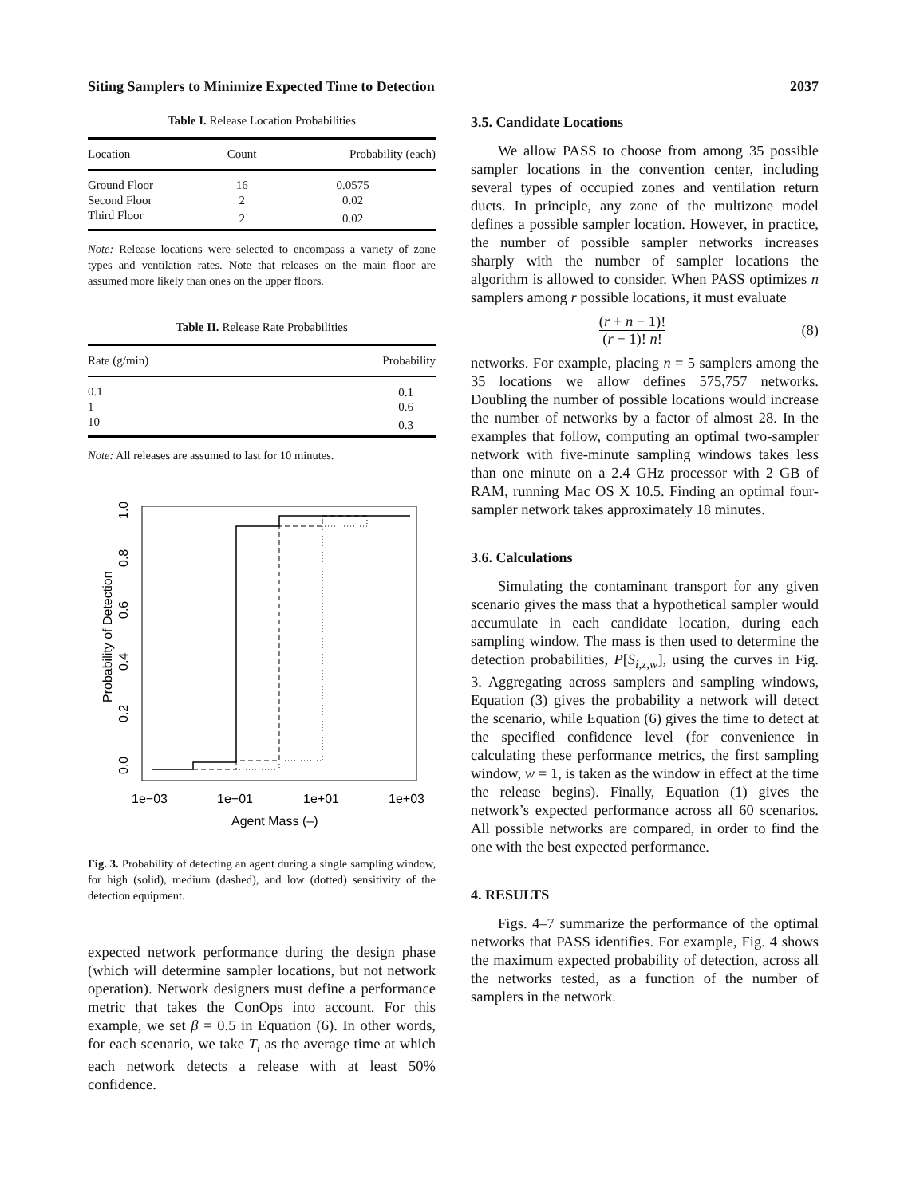Siting Samplers to Minimize Expected Time to Detection 2037
Table I. Release Location Probabilities
| Location | Count | Probability (each) |
| --- | --- | --- |
| Ground Floor | 16 | 0.0575 |
| Second Floor | 2 | 0.02 |
| Third Floor | 2 | 0.02 |
Note: Release locations were selected to encompass a variety of zone types and ventilation rates. Note that releases on the main floor are assumed more likely than ones on the upper floors.
Table II. Release Rate Probabilities
| Rate (g/min) | Probability |
| --- | --- |
| 0.1 | 0.1 |
| 1 | 0.6 |
| 10 | 0.3 |
Note: All releases are assumed to last for 10 minutes.
Probability of Detection
0.0
0.2
0.4
0.6
0.8
1.0
1e−03
1e−01
1e+01
1e+03
Agent Mass (–)
Fig. 3. Probability of detecting an agent during a single sampling window, for high (solid), medium (dashed), and low (dotted) sensitivity of the detection equipment.
expected network performance during the design phase (which will determine sampler locations, but not network operation). Network designers must define a performance metric that takes the ConOps into account. For this example, we set β = 0.5 in Equation (6). In other words, for each scenario, we take T<sub>i</sub> as the average time at which each network detects a release with at least 50% confidence.
3.5. Candidate Locations
We allow PASS to choose from among 35 possible sampler locations in the convention center, including several types of occupied zones and ventilation return ducts. In principle, any zone of the multizone model defines a possible sampler location. However, in practice, the number of possible sampler networks increases sharply with the number of sampler locations the algorithm is allowed to consider. When PASS optimizes n samplers among r possible locations, it must evaluate
(r + n − 1)!
(r − 1)! n!
(8)
networks. For example, placing n = 5 samplers among the 35 locations we allow defines 575,757 networks. Doubling the number of possible locations would increase the number of networks by a factor of almost 28. In the examples that follow, computing an optimal two-sampler network with five-minute sampling windows takes less than one minute on a 2.4 GHz processor with 2 GB of RAM, running Mac OS X 10.5. Finding an optimal four-sampler network takes approximately 18 minutes.
3.6. Calculations
Simulating the contaminant transport for any given scenario gives the mass that a hypothetical sampler would accumulate in each candidate location, during each sampling window. The mass is then used to determine the detection probabilities, P[S<sub>i,z,w</sub>], using the curves in Fig. 3. Aggregating across samplers and sampling windows, Equation (3) gives the probability a network will detect the scenario, while Equation (6) gives the time to detect at the specified confidence level (for convenience in calculating these performance metrics, the first sampling window, w = 1, is taken as the window in effect at the time the release begins). Finally, Equation (1) gives the network’s expected performance across all 60 scenarios. All possible networks are compared, in order to find the one with the best expected performance.
4. RESULTS
Figs. 4–7 summarize the performance of the optimal networks that PASS identifies. For example, Fig. 4 shows the maximum expected probability of detection, across all the networks tested, as a function of the number of samplers in the network.